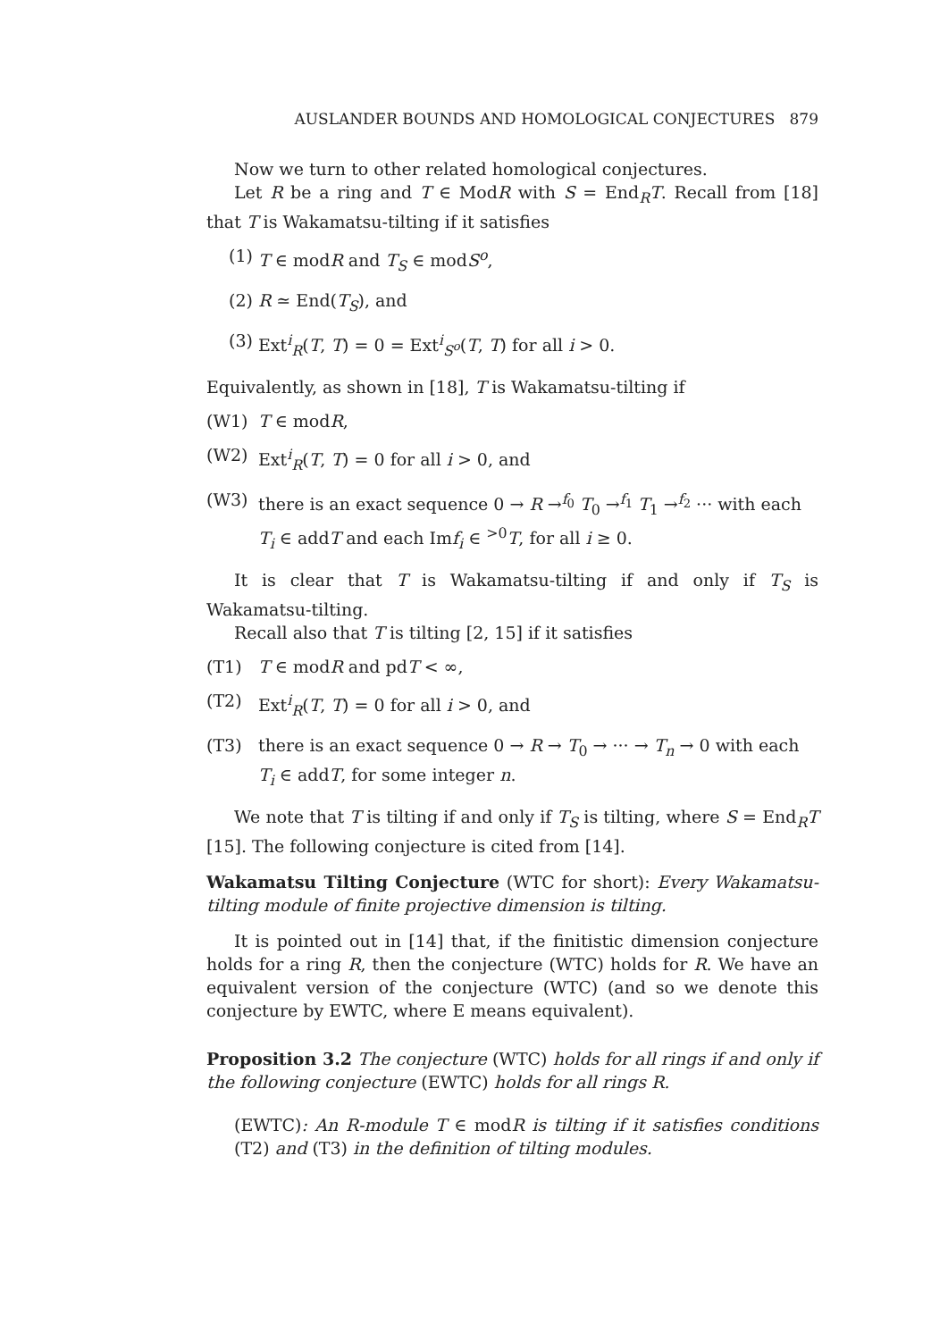AUSLANDER BOUNDS AND HOMOLOGICAL CONJECTURES 879
Now we turn to other related homological conjectures.
Let R be a ring and T ∈ ModR with S = End<sub>R</sub>T. Recall from [18] that T is Wakamatsu-tilting if it satisfies
(1) T ∈ modR and T<sub>S</sub> ∈ modS<sup>o</sup>,
(2) R ≃ End(T<sub>S</sub>), and
(3) Ext<sup>i</sup><sub>R</sub>(T, T) = 0 = Ext<sup>i</sup><sub>S<sup>o</sup></sub>(T, T) for all i > 0.
Equivalently, as shown in [18], T is Wakamatsu-tilting if
(W1) T ∈ modR,
(W2) Ext<sup>i</sup><sub>R</sub>(T, T) = 0 for all i > 0, and
(W3) there is an exact sequence 0 → R →<sup>f<sub>0</sub></sup> T<sub>0</sub> →<sup>f<sub>1</sub></sup> T<sub>1</sub> →<sup>f<sub>2</sub></sup> ··· with each T<sub>i</sub> ∈ addT and each Imf<sub>i</sub> ∈ <sup>>0</sup>T, for all i ≥ 0.
It is clear that T is Wakamatsu-tilting if and only if T<sub>S</sub> is Wakamatsu-tilting.
Recall also that T is tilting [2, 15] if it satisfies
(T1) T ∈ modR and pdT < ∞,
(T2) Ext<sup>i</sup><sub>R</sub>(T, T) = 0 for all i > 0, and
(T3) there is an exact sequence 0 → R → T<sub>0</sub> → ··· → T<sub>n</sub> → 0 with each T<sub>i</sub> ∈ addT, for some integer n.
We note that T is tilting if and only if T<sub>S</sub> is tilting, where S = End<sub>R</sub>T [15]. The following conjecture is cited from [14].
Wakamatsu Tilting Conjecture (WTC for short): Every Wakamatsu-tilting module of finite projective dimension is tilting.
It is pointed out in [14] that, if the finitistic dimension conjecture holds for a ring R, then the conjecture (WTC) holds for R. We have an equivalent version of the conjecture (WTC) (and so we denote this conjecture by EWTC, where E means equivalent).
Proposition 3.2 The conjecture (WTC) holds for all rings if and only if the following conjecture (EWTC) holds for all rings R.
(EWTC): An R-module T ∈ modR is tilting if it satisfies conditions (T2) and (T3) in the definition of tilting modules.